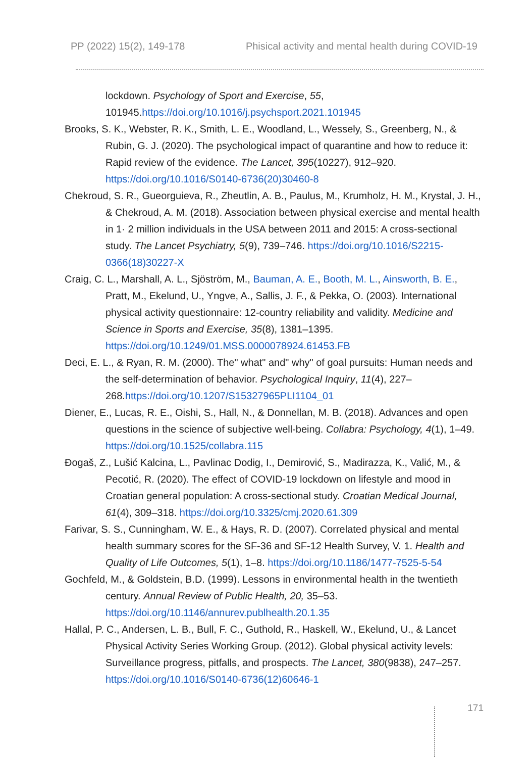PP (2022) 15(2), 149-178 Phisical activity and mental health during COVID-19
lockdown. Psychology of Sport and Exercise, 55, 101945.https://doi.org/10.1016/j.psychsport.2021.101945
Brooks, S. K., Webster, R. K., Smith, L. E., Woodland, L., Wessely, S., Greenberg, N., & Rubin, G. J. (2020). The psychological impact of quarantine and how to reduce it: Rapid review of the evidence. The Lancet, 395(10227), 912–920. https://doi.org/10.1016/S0140-6736(20)30460-8
Chekroud, S. R., Gueorguieva, R., Zheutlin, A. B., Paulus, M., Krumholz, H. M., Krystal, J. H., & Chekroud, A. M. (2018). Association between physical exercise and mental health in 1· 2 million individuals in the USA between 2011 and 2015: A cross-sectional study. The Lancet Psychiatry, 5(9), 739–746. https://doi.org/10.1016/S2215-0366(18)30227-X
Craig, C. L., Marshall, A. L., Sjöström, M., Bauman, A. E., Booth, M. L., Ainsworth, B. E., Pratt, M., Ekelund, U., Yngve, A., Sallis, J. F., & Pekka, O. (2003). International physical activity questionnaire: 12-country reliability and validity. Medicine and Science in Sports and Exercise, 35(8), 1381–1395. https://doi.org/10.1249/01.MSS.0000078924.61453.FB
Deci, E. L., & Ryan, R. M. (2000). The" what" and" why" of goal pursuits: Human needs and the self-determination of behavior. Psychological Inquiry, 11(4), 227–268.https://doi.org/10.1207/S15327965PLI1104_01
Diener, E., Lucas, R. E., Oishi, S., Hall, N., & Donnellan, M. B. (2018). Advances and open questions in the science of subjective well-being. Collabra: Psychology, 4(1), 1–49. https://doi.org/10.1525/collabra.115
Đogaš, Z., Lušić Kalcina, L., Pavlinac Dodig, I., Demirović, S., Madirazza, K., Valić, M., & Pecotić, R. (2020). The effect of COVID-19 lockdown on lifestyle and mood in Croatian general population: A cross-sectional study. Croatian Medical Journal, 61(4), 309–318. https://doi.org/10.3325/cmj.2020.61.309
Farivar, S. S., Cunningham, W. E., & Hays, R. D. (2007). Correlated physical and mental health summary scores for the SF-36 and SF-12 Health Survey, V. 1. Health and Quality of Life Outcomes, 5(1), 1–8. https://doi.org/10.1186/1477-7525-5-54
Gochfeld, M., & Goldstein, B.D. (1999). Lessons in environmental health in the twentieth century. Annual Review of Public Health, 20, 35–53. https://doi.org/10.1146/annurev.publhealth.20.1.35
Hallal, P. C., Andersen, L. B., Bull, F. C., Guthold, R., Haskell, W., Ekelund, U., & Lancet Physical Activity Series Working Group. (2012). Global physical activity levels: Surveillance progress, pitfalls, and prospects. The Lancet, 380(9838), 247–257. https://doi.org/10.1016/S0140-6736(12)60646-1
171